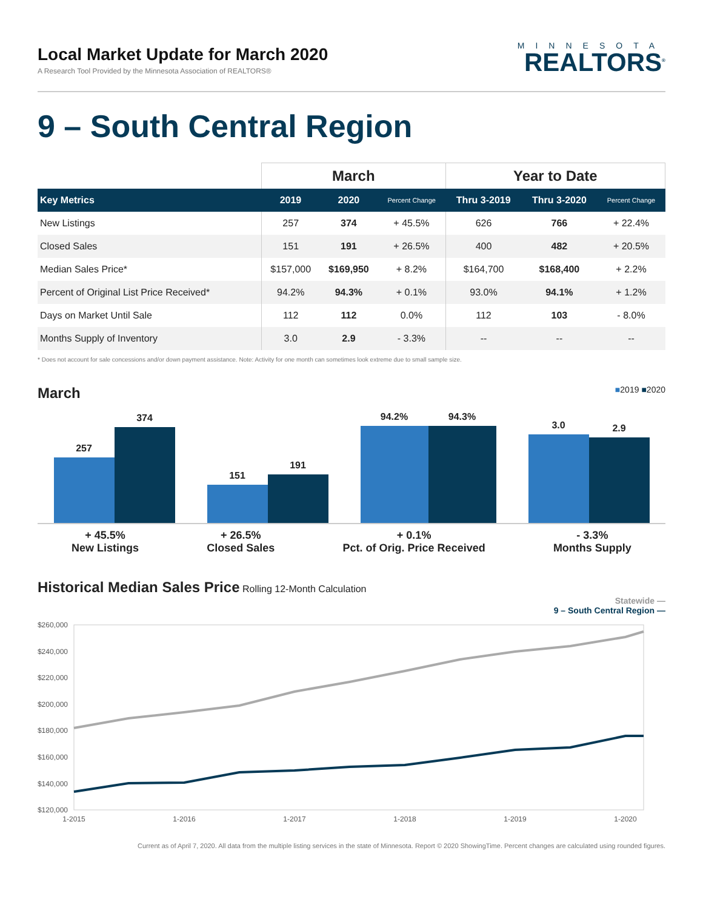Local Market Update for March 2020
A Research Tool Provided by the Minnesota Association of REALTORS®
MINNESOTA
REALTORS<sup>®</sup>
9 – South Central Region
| | March | | | Year to Date | | |
| --- | --- | --- | --- | --- | --- | --- |
| Key Metrics | 2019 | 2020 | Percent Change | Thru 3-2019 | Thru 3-2020 | Percent Change |
| New Listings | 257 | 374 | + 45.5% | 626 | 766 | + 22.4% |
| Closed Sales | 151 | 191 | + 26.5% | 400 | 482 | + 20.5% |
| Median Sales Price* | $157,000 | $169,950 | + 8.2% | $164,700 | $168,400 | + 2.2% |
| Percent of Original List Price Received* | 94.2% | 94.3% | + 0.1% | 93.0% | 94.1% | + 1.2% |
| Days on Market Until Sale | 112 | 112 | 0.0% | 112 | 103 | - 8.0% |
| Months Supply of Inventory | 3.0 | 2.9 | - 3.3% | -- | -- | -- |
* Does not account for sale concessions and/or down payment assistance. Note: Activity for one month can sometimes look extreme due to small sample size.
March ■2019 ■2020
257
374
151
191
94.2%
94.3%
3.0
2.9
+ 45.5%
New Listings
+ 26.5%
Closed Sales
+ 0.1%
Pct. of Orig. Price Received
- 3.3%
Months Supply
Historical Median Sales Price Rolling 12-Month Calculation
Statewide —
9 – South Central Region —
$260,000
$240,000
$220,000
$200,000
$180,000
$160,000
$140,000
$120,000
1-2015
1-2016
1-2017
1-2018
1-2019
1-2020
Current as of April 7, 2020. All data from the multiple listing services in the state of Minnesota. Report © 2020 ShowingTime. Percent changes are calculated using rounded figures.